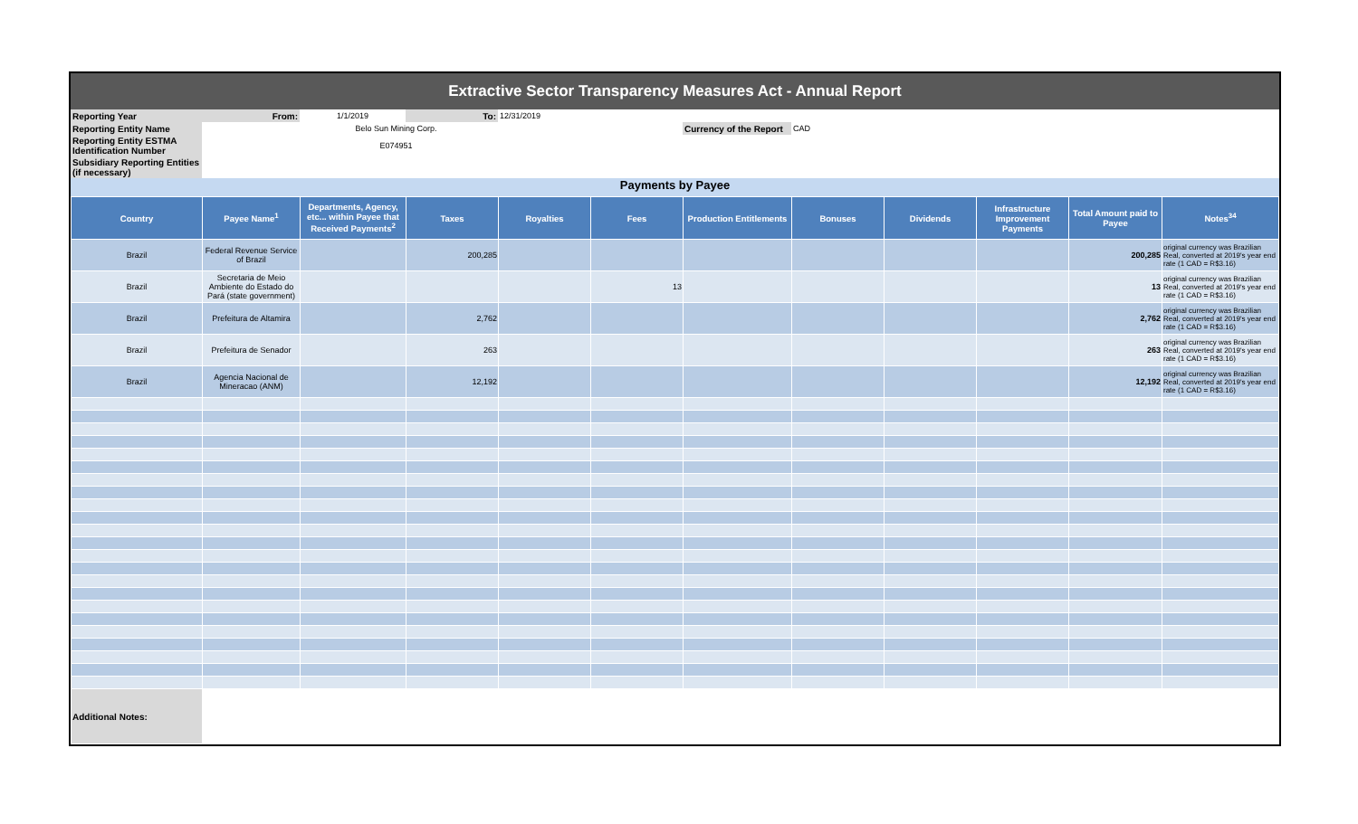Extractive Sector Transparency Measures Act - Annual Report
| Reporting Year | From: | 1/1/2019 | To: | 12/31/2019 | | | |
| Reporting Entity Name | Belo Sun Mining Corp. | | | | | Currency of the Report | CAD |
| Reporting Entity ESTMA Identification Number | E074951 | | | | | | |
| Subsidiary Reporting Entities (if necessary) | | | | | | | |
Payments by Payee
| Country | Payee Name<sup>1</sup> | Departments, Agency, etc... within Payee that Received Payments<sup>2</sup> | Taxes | Royalties | Fees | Production Entitlements | Bonuses | Dividends | Infrastructure Improvement Payments | Total Amount paid to Payee | Notes<sup>34</sup> |
| --- | --- | --- | --- | --- | --- | --- | --- | --- | --- | --- | --- |
| Brazil | Federal Revenue Service of Brazil | | 200,285 | | | | | | | 200,285 | original currency was Brazilian Real, converted at 2019's year end rate (1 CAD = R$3.16) |
| Brazil | Secretaria de Meio Ambiente do Estado do Pará (state government) | | | | 13 | | | | | 13 | original currency was Brazilian Real, converted at 2019's year end rate (1 CAD = R$3.16) |
| Brazil | Prefeitura de Altamira | | 2,762 | | | | | | | 2,762 | original currency was Brazilian Real, converted at 2019's year end rate (1 CAD = R$3.16) |
| Brazil | Prefeitura de Senador | | 263 | | | | | | | 263 | original currency was Brazilian Real, converted at 2019's year end rate (1 CAD = R$3.16) |
| Brazil | Agencia Nacional de Mineracao (ANM) | | 12,192 | | | | | | | 12,192 | original currency was Brazilian Real, converted at 2019's year end rate (1 CAD = R$3.16) |
| Additional Notes: | | | | | | | | | | | |